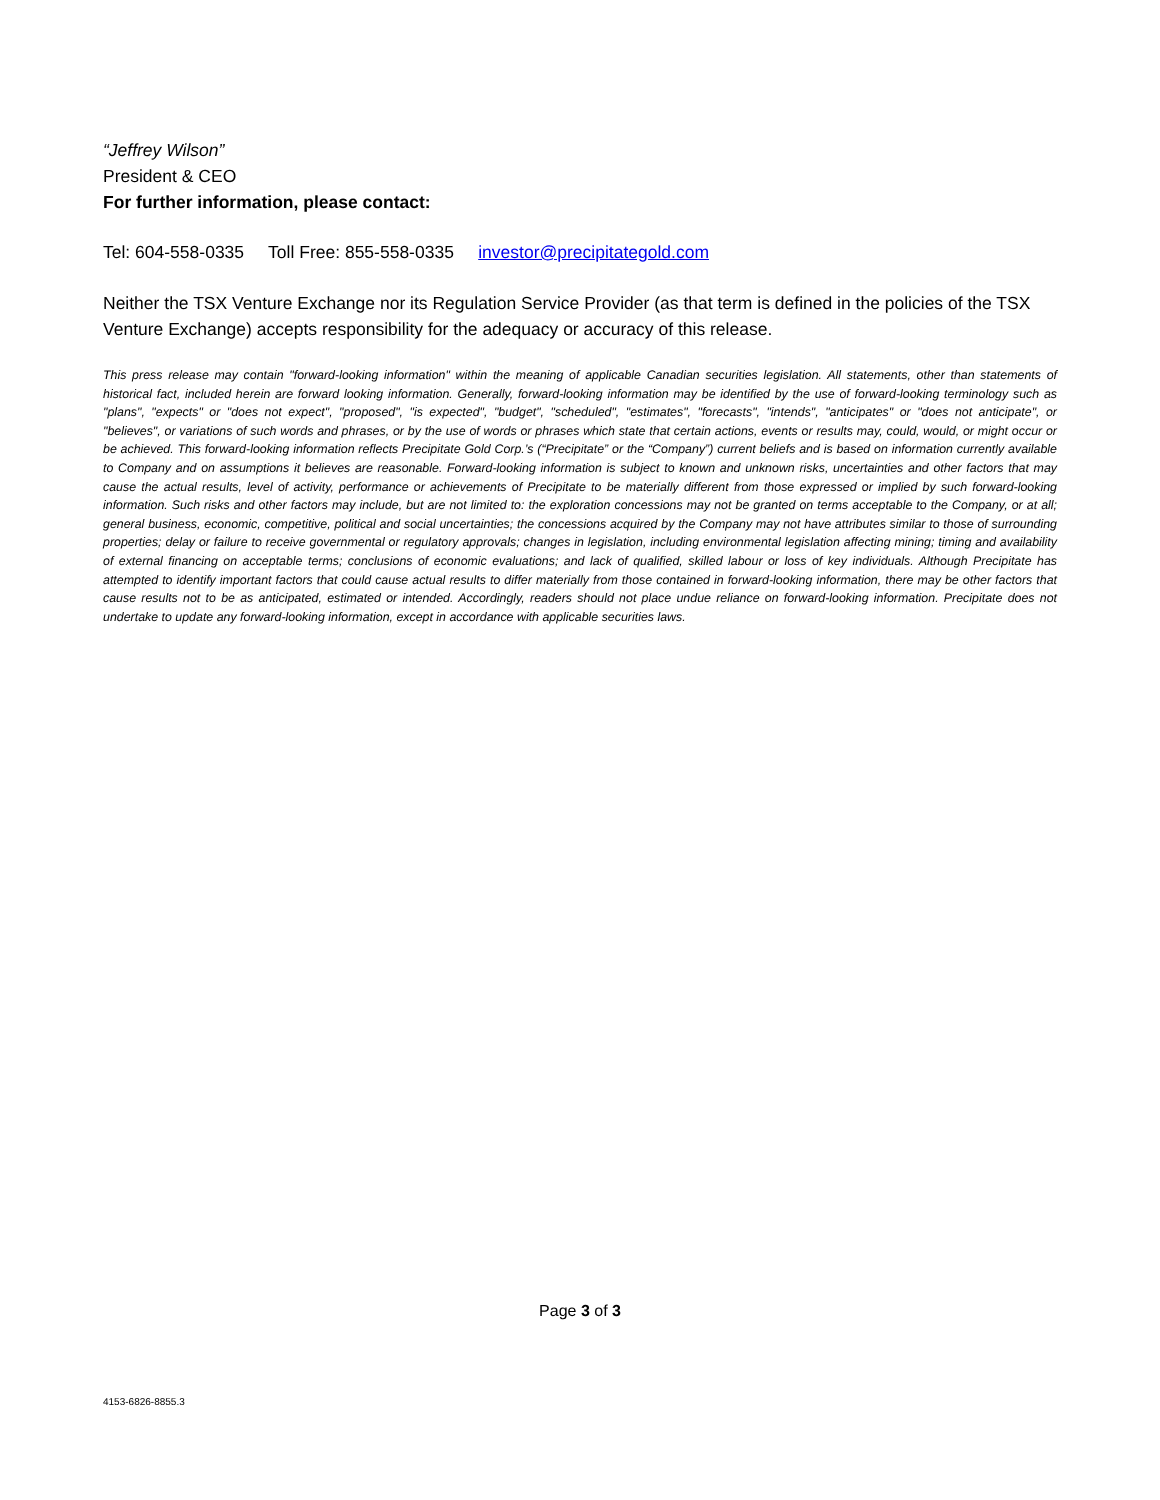“Jeffrey Wilson”
President & CEO
For further information, please contact:
Tel: 604-558-0335 Toll Free: 855-558-0335 investor@precipitategold.com
Neither the TSX Venture Exchange nor its Regulation Service Provider (as that term is defined in the policies of the TSX Venture Exchange) accepts responsibility for the adequacy or accuracy of this release.
This press release may contain "forward-looking information" within the meaning of applicable Canadian securities legislation. All statements, other than statements of historical fact, included herein are forward looking information. Generally, forward-looking information may be identified by the use of forward-looking terminology such as "plans", "expects" or "does not expect", "proposed", "is expected", "budget", "scheduled", "estimates", "forecasts", "intends", "anticipates" or "does not anticipate", or "believes", or variations of such words and phrases, or by the use of words or phrases which state that certain actions, events or results may, could, would, or might occur or be achieved. This forward-looking information reflects Precipitate Gold Corp.’s (“Precipitate” or the “Company”) current beliefs and is based on information currently available to Company and on assumptions it believes are reasonable. Forward-looking information is subject to known and unknown risks, uncertainties and other factors that may cause the actual results, level of activity, performance or achievements of Precipitate to be materially different from those expressed or implied by such forward-looking information. Such risks and other factors may include, but are not limited to: the exploration concessions may not be granted on terms acceptable to the Company, or at all; general business, economic, competitive, political and social uncertainties; the concessions acquired by the Company may not have attributes similar to those of surrounding properties; delay or failure to receive governmental or regulatory approvals; changes in legislation, including environmental legislation affecting mining; timing and availability of external financing on acceptable terms; conclusions of economic evaluations; and lack of qualified, skilled labour or loss of key individuals. Although Precipitate has attempted to identify important factors that could cause actual results to differ materially from those contained in forward-looking information, there may be other factors that cause results not to be as anticipated, estimated or intended. Accordingly, readers should not place undue reliance on forward-looking information. Precipitate does not undertake to update any forward-looking information, except in accordance with applicable securities laws.
Page 3 of 3
4153-6826-8855.3